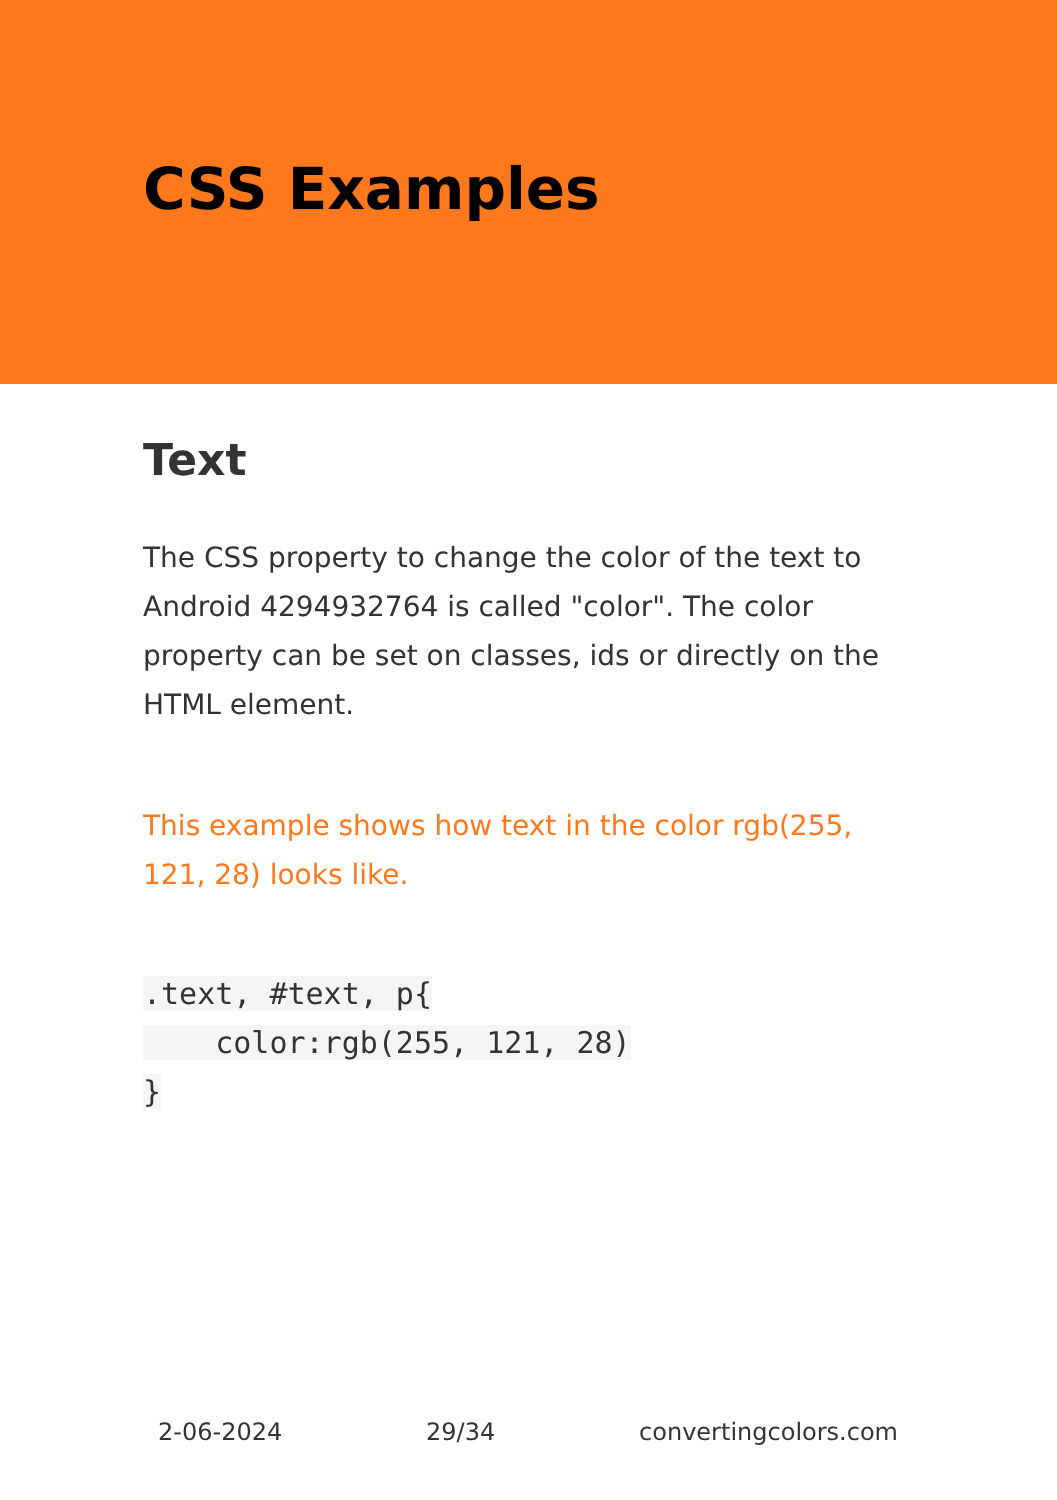CSS Examples
Text
The CSS property to change the color of the text to Android 4294932764 is called "color". The color property can be set on classes, ids or directly on the HTML element.
This example shows how text in the color rgb(255, 121, 28) looks like.
.text, #text, p{
    color:rgb(255, 121, 28)
}
2-06-2024 29/34 convertingcolors.com